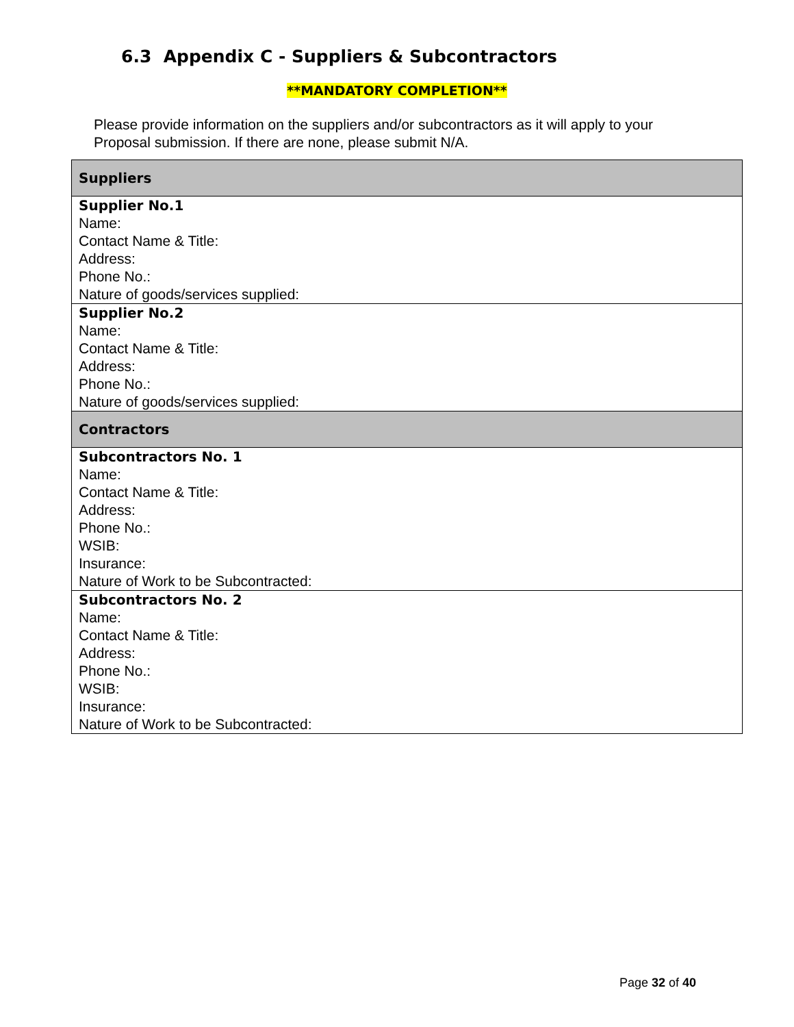6.3 Appendix C - Suppliers & Subcontractors
**MANDATORY COMPLETION**
Please provide information on the suppliers and/or subcontractors as it will apply to your Proposal submission. If there are none, please submit N/A.
| Suppliers |
| --- |
| Supplier No.1 Name: Contact Name & Title: Address: Phone No.: Nature of goods/services supplied: |
| Supplier No.2 Name: Contact Name & Title: Address: Phone No.: Nature of goods/services supplied: |
| Contractors |
| Subcontractors No. 1 Name: Contact Name & Title: Address: Phone No.: WSIB: Insurance: Nature of Work to be Subcontracted: |
| Subcontractors No. 2 Name: Contact Name & Title: Address: Phone No.: WSIB: Insurance: Nature of Work to be Subcontracted: |
Page 32 of 40